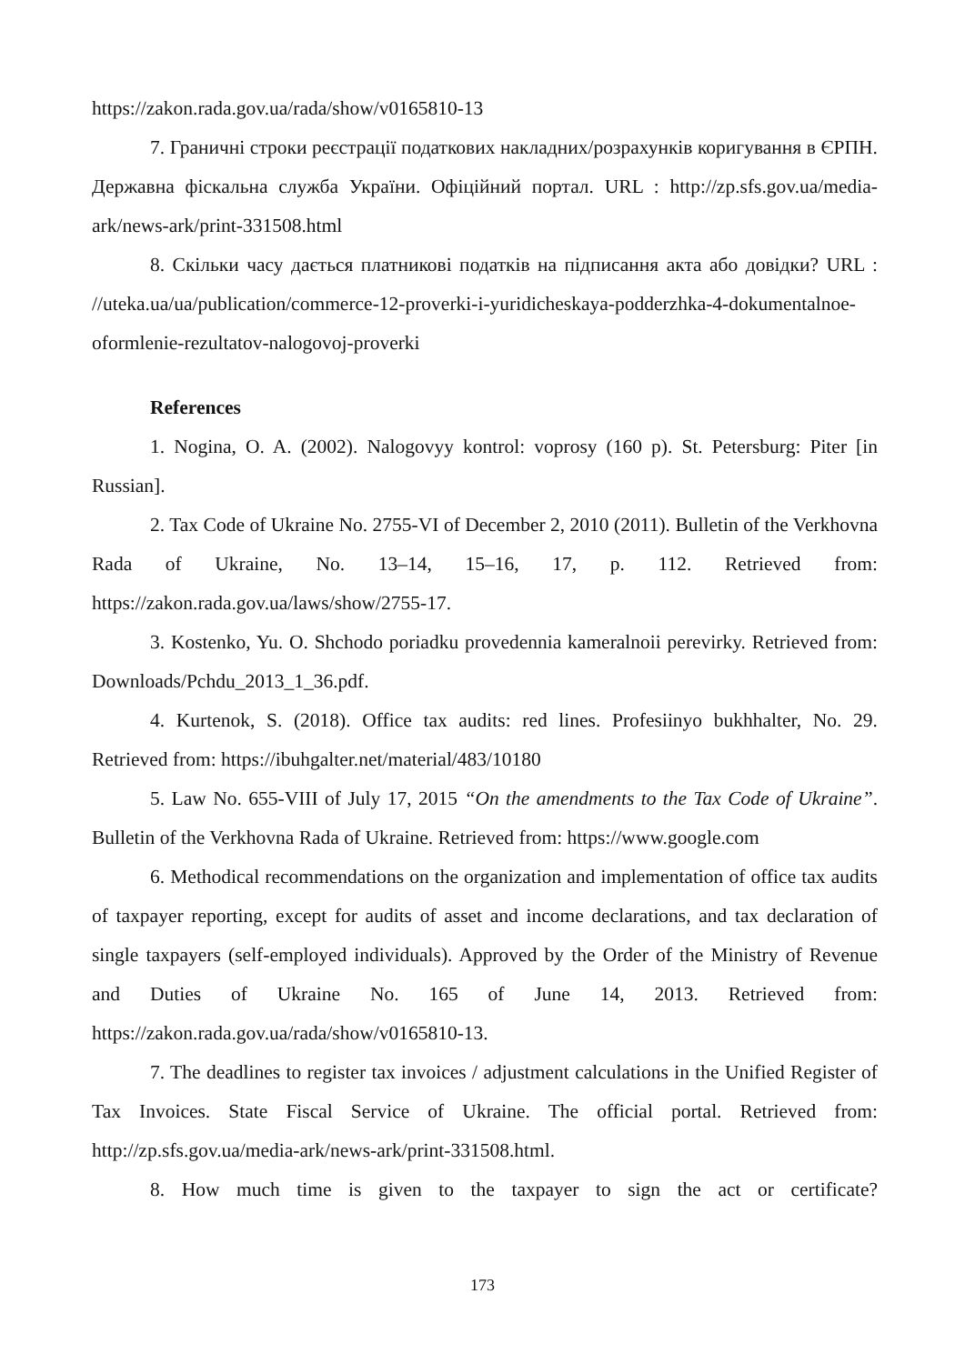https://zakon.rada.gov.ua/rada/show/v0165810-13
7. Граничні строки реєстрації податкових накладних/розрахунків коригування в ЄРПН. Державна фіскальна служба України. Офіційний портал. URL : http://zp.sfs.gov.ua/media-ark/news-ark/print-331508.html
8. Скільки часу дається платникові податків на підписання акта або довідки? URL : //uteka.ua/ua/publication/commerce-12-proverki-i-yuridicheskaya-podderzhka-4-dokumentalnoe-oformlenie-rezultatov-nalogovoj-proverki
References
1. Nogina, O. A. (2002). Nalogovyy kontrol: voprosy (160 p). St. Petersburg: Piter [in Russian].
2. Tax Code of Ukraine No. 2755-VI of December 2, 2010 (2011). Bulletin of the Verkhovna Rada of Ukraine, No. 13–14, 15–16, 17, p. 112. Retrieved from: https://zakon.rada.gov.ua/laws/show/2755-17.
3. Kostenko, Yu. O. Shchodo poriadku provedennia kameralnoii perevirky. Retrieved from: Downloads/Pchdu_2013_1_36.pdf.
4. Kurtenok, S. (2018). Office tax audits: red lines. Profesiinyo bukhhalter, No. 29. Retrieved from: https://ibuhgalter.net/material/483/10180
5. Law No. 655-VIII of July 17, 2015 “On the amendments to the Tax Code of Ukraine”. Bulletin of the Verkhovna Rada of Ukraine. Retrieved from: https://www.google.com
6. Methodical recommendations on the organization and implementation of office tax audits of taxpayer reporting, except for audits of asset and income declarations, and tax declaration of single taxpayers (self-employed individuals). Approved by the Order of the Ministry of Revenue and Duties of Ukraine No. 165 of June 14, 2013. Retrieved from: https://zakon.rada.gov.ua/rada/show/v0165810-13.
7. The deadlines to register tax invoices / adjustment calculations in the Unified Register of Tax Invoices. State Fiscal Service of Ukraine. The official portal. Retrieved from: http://zp.sfs.gov.ua/media-ark/news-ark/print-331508.html.
8. How much time is given to the taxpayer to sign the act or certificate?
173